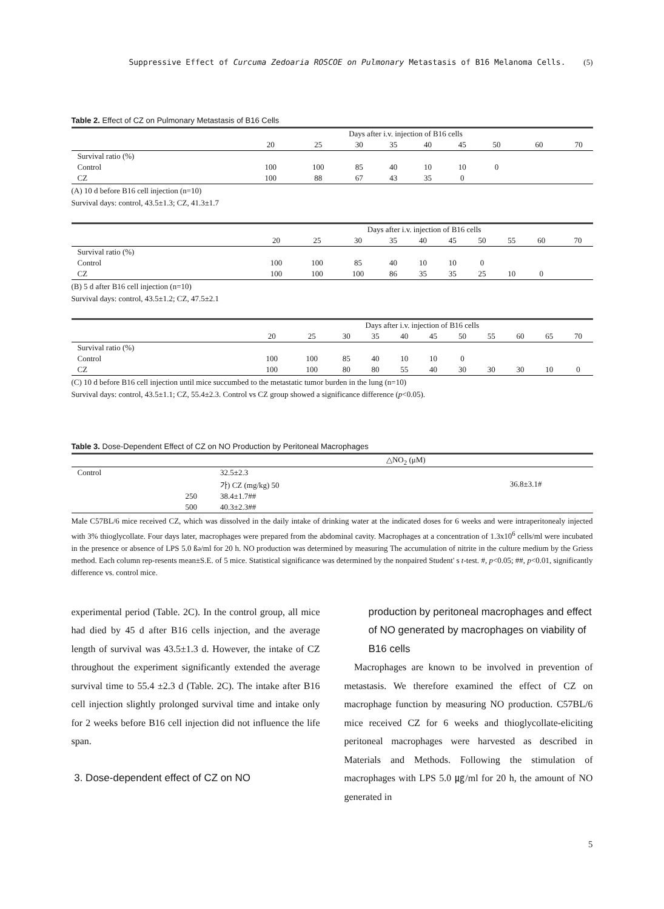Suppressive Effect of Curcuma Zedoaria ROSCOE on Pulmonary Metastasis of B16 Melanoma Cells. (5)
Table 2. Effect of CZ on Pulmonary Metastasis of B16 Cells
| | Days after i.v. injection of B16 cells | | | | | | | | | | |
| --- | --- | --- | --- | --- | --- | --- | --- | --- | --- | --- | --- |
| | 20 | 25 | 30 | 35 | 40 | 45 | 50 | | 60 | | 70 |
| Survival ratio (%) | | | | | | | | | | | |
| Control | 100 | 100 | 85 | 40 | 10 | 10 | 0 | | | | |
| CZ | 100 | 88 | 67 | 43 | 35 | 0 | | | | | |
(A) 10 d before B16 cell injection (n=10)
Survival days: control, 43.5±1.3; CZ, 41.3±1.7
| | Days after i.v. injection of B16 cells | | | | | | | | | | |
| --- | --- | --- | --- | --- | --- | --- | --- | --- | --- | --- | --- |
| | 20 | 25 | 30 | 35 | 40 | 45 | 50 | 55 | 60 | | 70 |
| Survival ratio (%) | | | | | | | | | | | |
| Control | 100 | 100 | 85 | 40 | 10 | 10 | 0 | | | | |
| CZ | 100 | 100 | 100 | 86 | 35 | 35 | 25 | 10 | 0 | | |
(B) 5 d after B16 cell injection (n=10)
Survival days: control, 43.5±1.2; CZ, 47.5±2.1
| | Days after i.v. injection of B16 cells | | | | | | | | | | |
| --- | --- | --- | --- | --- | --- | --- | --- | --- | --- | --- | --- |
| | 20 | 25 | 30 | 35 | 40 | 45 | 50 | 55 | 60 | 65 | 70 |
| Survival ratio (%) | | | | | | | | | | | |
| Control | 100 | 100 | 85 | 40 | 10 | 10 | 0 | | | | |
| CZ | 100 | 100 | 80 | 80 | 55 | 40 | 30 | 30 | 30 | 10 | 0 |
(C) 10 d before B16 cell injection until mice succumbed to the metastatic tumor burden in the lung (n=10)
Survival days: control, 43.5±1.1; CZ, 55.4±2.3. Control vs CZ group showed a significance difference (p<0.05).
Table 3. Dose-Dependent Effect of CZ on NO Production by Peritoneal Macrophages
| | | △NO<sub>2</sub> (μM) | |
| --- | --- | --- | --- |
| Control | | 32.5±2.3 | |
| | | 가) CZ (mg/kg) 50 | 36.8±3.1# |
| | 250 | 38.4±1.7## | |
| | 500 | 40.3±2.3## | |
Male C57BL/6 mice received CZ, which was dissolved in the daily intake of drinking water at the indicated doses for 6 weeks and were intraperitonealy injected with 3% thioglycollate. Four days later, macrophages were prepared from the abdominal cavity. Macrophages at a concentration of 1.3x10<sup>6</sup> cells/ml were incubated in the presence or absence of LPS 5.0 ßə/ml for 20 h. NO production was determined by measuring The accumulation of nitrite in the culture medium by the Griess method. Each column rep-resents mean±S.E. of 5 mice. Statistical significance was determined by the nonpaired Student' s t-test. #, p<0.05; ##, p<0.01, significantly difference vs. control mice.
experimental period (Table. 2C). In the control group, all mice had died by 45 d after B16 cells injection, and the average length of survival was 43.5±1.3 d. However, the intake of CZ throughout the experiment significantly extended the average survival time to 55.4 ±2.3 d (Table. 2C). The intake after B16 cell injection slightly prolonged survival time and intake only for 2 weeks before B16 cell injection did not influence the life span.
3. Dose-dependent effect of CZ on NO
production by peritoneal macrophages and effect of NO generated by macrophages on viability of B16 cells
Macrophages are known to be involved in prevention of metastasis. We therefore examined the effect of CZ on macrophage function by measuring NO production. C57BL/6 mice received CZ for 6 weeks and thioglycollate-eliciting peritoneal macrophages were harvested as described in Materials and Methods. Following the stimulation of macrophages with LPS 5.0 ㎍/ml for 20 h, the amount of NO generated in
5